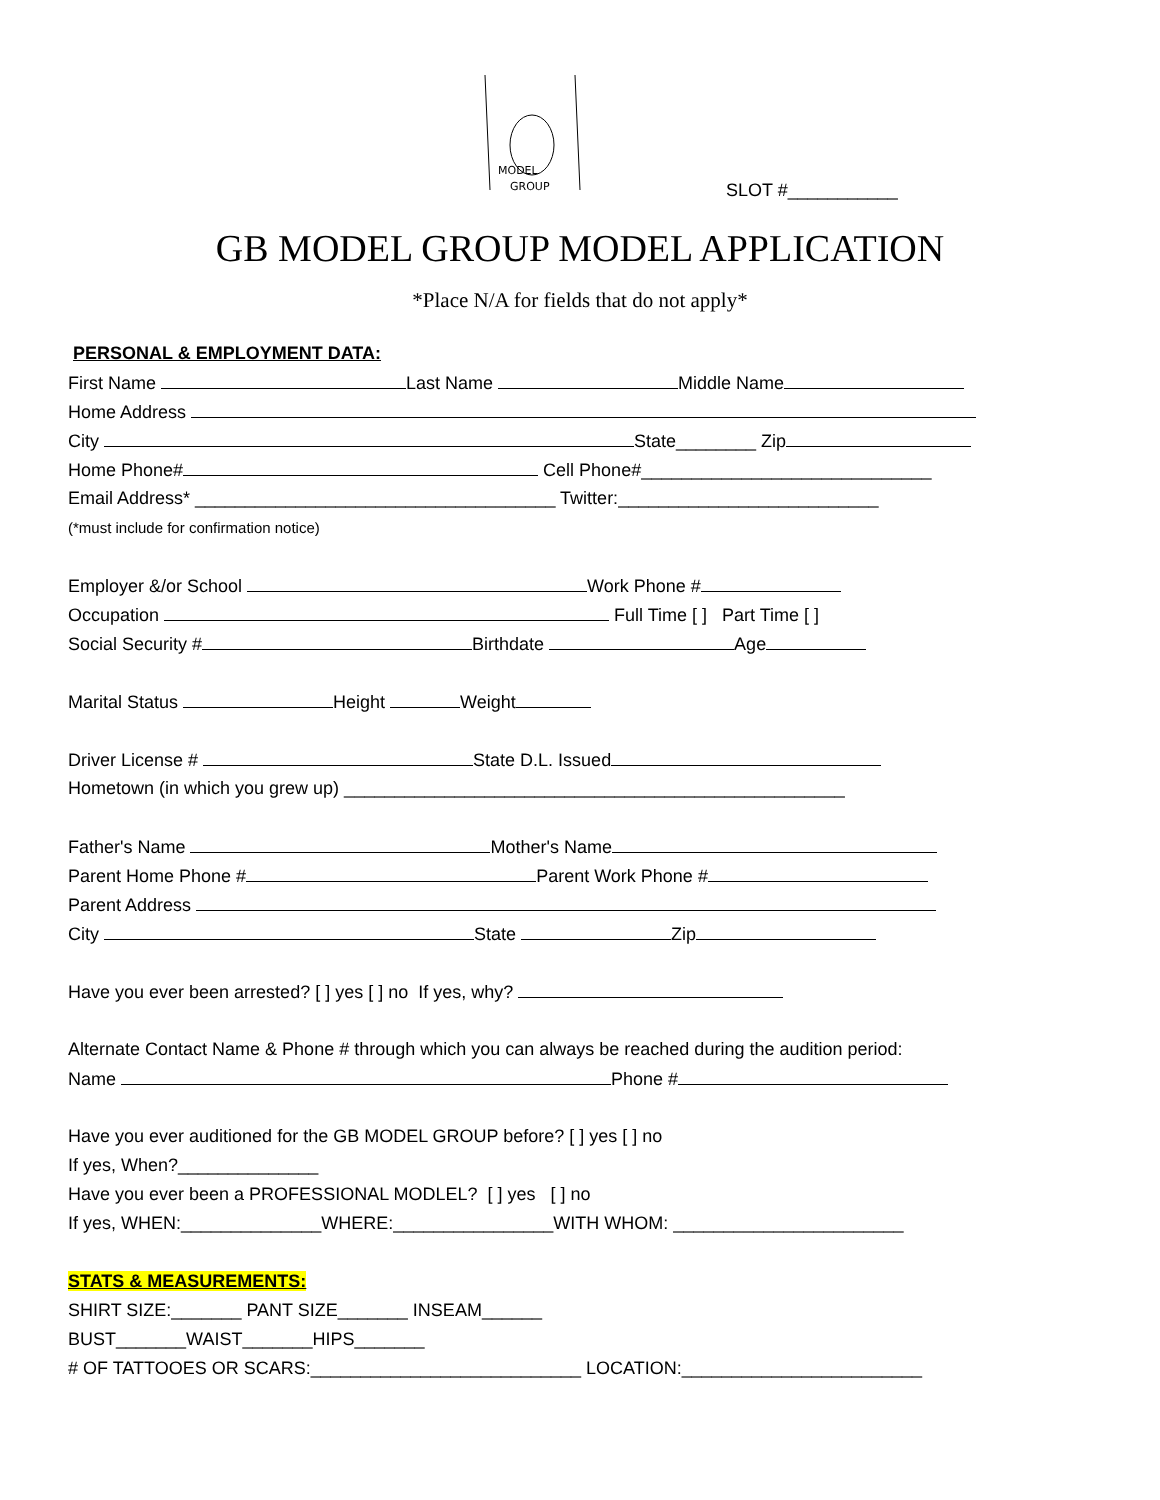MODEL
GROUP
SLOT #___________
GB MODEL GROUP MODEL APPLICATION
*Place N/A for fields that do not apply*
PERSONAL & EMPLOYMENT DATA:
First Name Last Name Middle Name
Home Address
City State________ Zip
Home Phone# Cell Phone#_____________________________
Email Address* ____________________________________ Twitter:__________________________
(*must include for confirmation notice)
Employer &/or School Work Phone #
Occupation Full Time [ ] Part Time [ ]
Social Security # Birthdate Age
Marital Status Height Weight
Driver License # State D.L. Issued
Hometown (in which you grew up) __________________________________________________
Father's Name Mother's Name
Parent Home Phone # Parent Work Phone #
Parent Address
City State Zip
Have you ever been arrested? [ ] yes [ ] no If yes, why?
Alternate Contact Name & Phone # through which you can always be reached during the audition period:
Name Phone #
Have you ever auditioned for the GB MODEL GROUP before? [ ] yes [ ] no
If yes, When?______________
Have you ever been a PROFESSIONAL MODLEL? [ ] yes [ ] no
If yes, WHEN:______________WHERE:________________WITH WHOM: _______________________
STATS & MEASUREMENTS:
SHIRT SIZE:_______ PANT SIZE_______ INSEAM______
BUST_______WAIST_______HIPS_______
# OF TATTOOES OR SCARS:___________________________ LOCATION:________________________